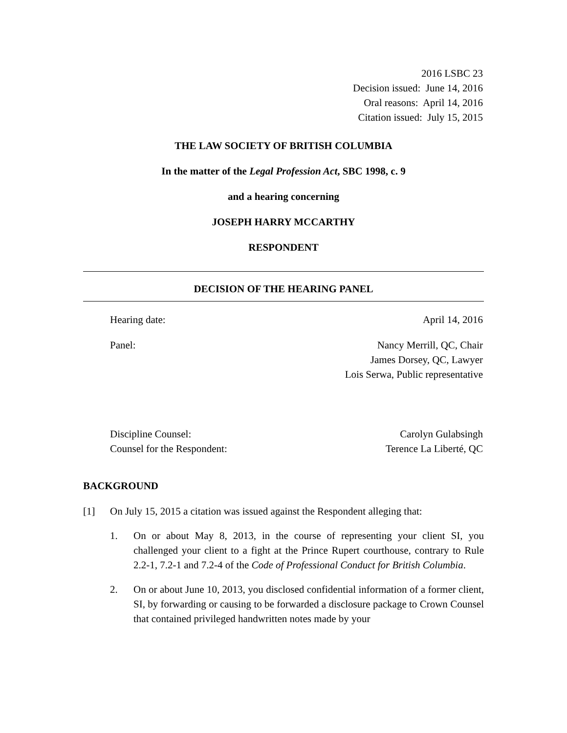2016 LSBC 23
Decision issued: June 14, 2016
Oral reasons: April 14, 2016
Citation issued: July 15, 2015
THE LAW SOCIETY OF BRITISH COLUMBIA
In the matter of the Legal Profession Act, SBC 1998, c. 9
and a hearing concerning
JOSEPH HARRY MCCARTHY
RESPONDENT
DECISION OF THE HEARING PANEL
Hearing date: April 14, 2016
Panel: Nancy Merrill, QC, Chair
James Dorsey, QC, Lawyer
Lois Serwa, Public representative
Discipline Counsel:
Counsel for the Respondent: Carolyn Gulabsingh
Terence La Liberté, QC
BACKGROUND
[1] On July 15, 2015 a citation was issued against the Respondent alleging that:
1. On or about May 8, 2013, in the course of representing your client SI, you challenged your client to a fight at the Prince Rupert courthouse, contrary to Rule 2.2-1, 7.2-1 and 7.2-4 of the Code of Professional Conduct for British Columbia.
2. On or about June 10, 2013, you disclosed confidential information of a former client, SI, by forwarding or causing to be forwarded a disclosure package to Crown Counsel that contained privileged handwritten notes made by your